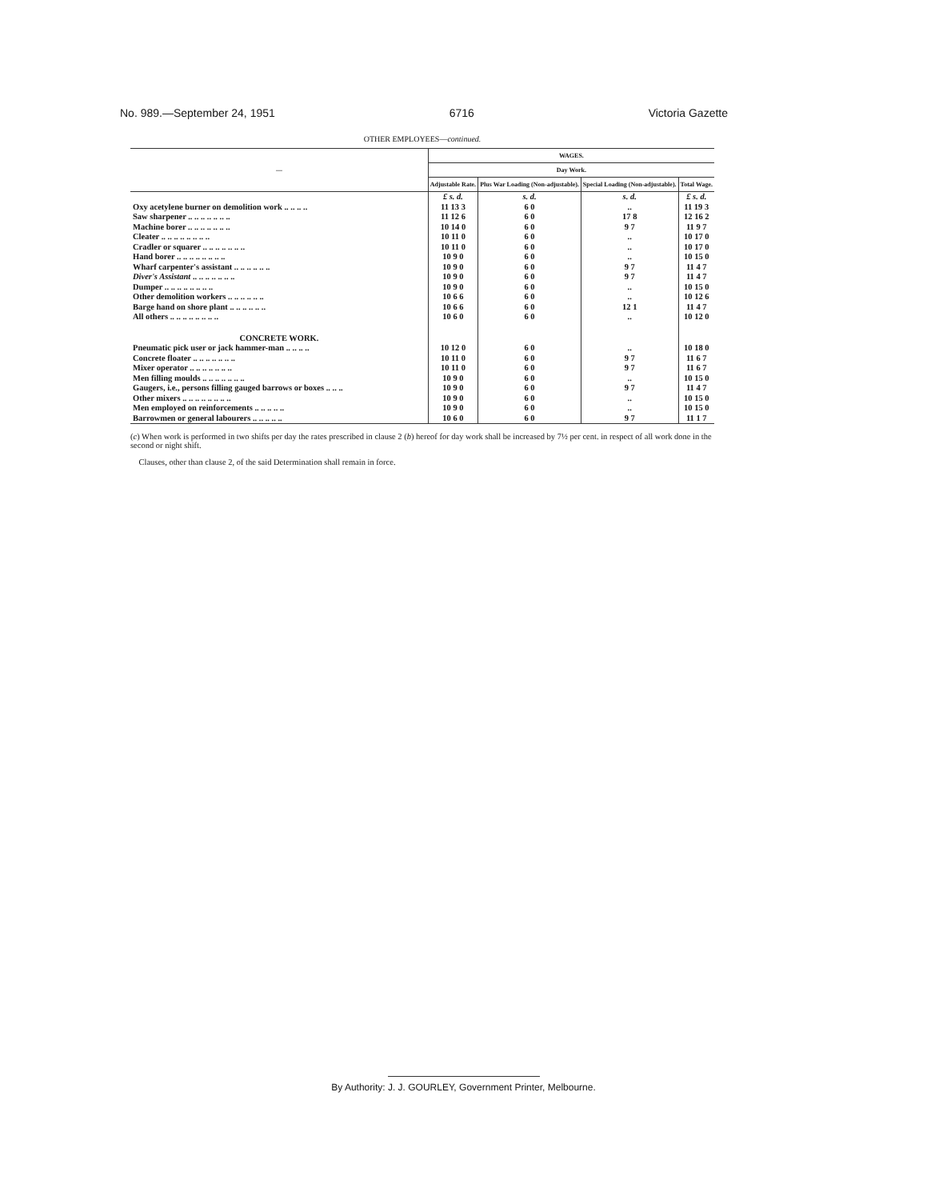No. 989.—September 24, 1951 6716 Victoria Gazette
OTHER EMPLOYEES—continued.
| — | WAGES. | | | |
| --- | --- | --- | --- | --- |
| | Day Work. | | | |
| | Adjustable Rate. | Plus War Loading (Non-adjustable). | Special Loading (Non-adjustable). | Total Wage. |
| | £ s. d. | s. d. | s. d. | £ s. d. |
| Oxy acetylene burner on demolition work .. .. .. .. | 11 13 3 | 6 0 | .. | 11 19 3 |
| Saw sharpener .. .. .. .. .. .. .. | 11 12 6 | 6 0 | 17 8 | 12 16 2 |
| Machine borer .. .. .. .. .. .. .. | 10 14 0 | 6 0 | 9 7 | 11 9 7 |
| Cleater .. .. .. .. .. .. .. .. | 10 11 0 | 6 0 | .. | 10 17 0 |
| Cradler or squarer .. .. .. .. .. .. .. | 10 11 0 | 6 0 | .. | 10 17 0 |
| Hand borer .. .. .. .. .. .. .. .. | 10 9 0 | 6 0 | .. | 10 15 0 |
| Wharf carpenter's assistant .. .. .. .. .. .. | 10 9 0 | 6 0 | 9 7 | 11 4 7 |
| Diver's Assistant .. .. .. .. .. .. .. | 10 9 0 | 6 0 | 9 7 | 11 4 7 |
| Dumper .. .. .. .. .. .. .. .. | 10 9 0 | 6 0 | .. | 10 15 0 |
| Other demolition workers .. .. .. .. .. .. | 10 6 6 | 6 0 | .. | 10 12 6 |
| Barge hand on shore plant .. .. .. .. .. .. | 10 6 6 | 6 0 | 12 1 | 11 4 7 |
| All others .. .. .. .. .. .. .. .. | 10 6 0 | 6 0 | .. | 10 12 0 |
| CONCRETE WORK. | | | | |
| Pneumatic pick user or jack hammer-man .. .. .. .. | 10 12 0 | 6 0 | .. | 10 18 0 |
| Concrete floater .. .. .. .. .. .. .. | 10 11 0 | 6 0 | 9 7 | 11 6 7 |
| Mixer operator .. .. .. .. .. .. .. | 10 11 0 | 6 0 | 9 7 | 11 6 7 |
| Men filling moulds .. .. .. .. .. .. .. | 10 9 0 | 6 0 | .. | 10 15 0 |
| Gaugers, i.e., persons filling gauged barrows or boxes .. .. .. | 10 9 0 | 6 0 | 9 7 | 11 4 7 |
| Other mixers .. .. .. .. .. .. .. .. | 10 9 0 | 6 0 | .. | 10 15 0 |
| Men employed on reinforcements .. .. .. .. .. | 10 9 0 | 6 0 | .. | 10 15 0 |
| Barrowmen or general labourers .. .. .. .. .. | 10 6 0 | 6 0 | 9 7 | 11 1 7 |
(c) When work is performed in two shifts per day the rates prescribed in clause 2 (b) hereof for day work shall be increased by 7½ per cent. in respect of all work done in the second or night shift.
Clauses, other than clause 2, of the said Determination shall remain in force.
By Authority: J. J. GOURLEY, Government Printer, Melbourne.